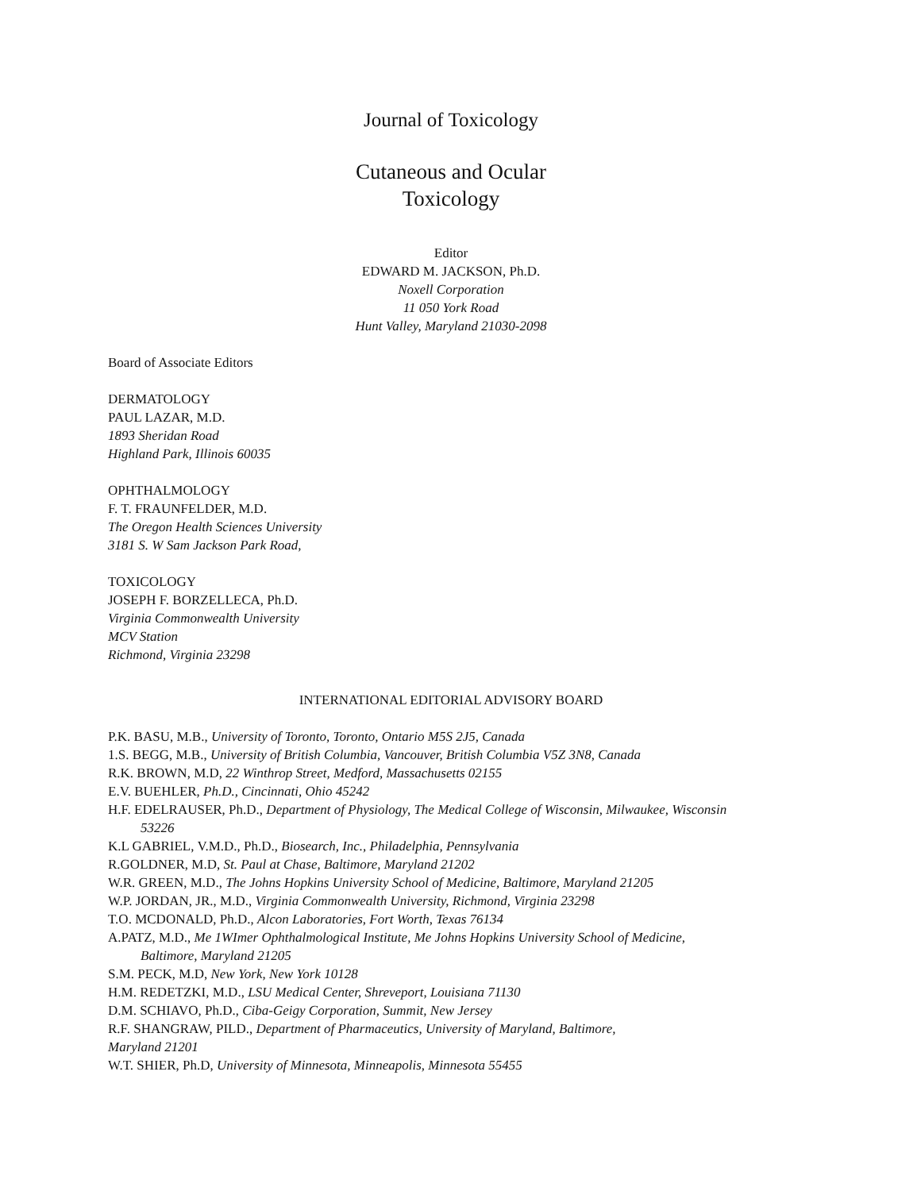Journal of Toxicology
Cutaneous and Ocular
Toxicology
Editor
EDWARD M. JACKSON, Ph.D.
Noxell Corporation
11 050 York Road
Hunt Valley, Maryland 21030-2098
Board of Associate Editors
DERMATOLOGY
PAUL LAZAR, M.D.
1893 Sheridan Road
Highland Park, Illinois 60035
OPHTHALMOLOGY
F. T. FRAUNFELDER, M.D.
The Oregon Health Sciences University
3181 S. W Sam Jackson Park Road,
TOXICOLOGY
JOSEPH F. BORZELLECA, Ph.D.
Virginia Commonwealth University
MCV Station
Richmond, Virginia 23298
INTERNATIONAL EDITORIAL ADVISORY BOARD
P.K. BASU, M.B., University of Toronto, Toronto, Ontario M5S 2J5, Canada
1.S. BEGG, M.B., University of British Columbia, Vancouver, British Columbia V5Z 3N8, Canada
R.K. BROWN, M.D, 22 Winthrop Street, Medford, Massachusetts 02155
E.V. BUEHLER, Ph.D., Cincinnati, Ohio 45242
H.F. EDELRAUSER, Ph.D., Department of Physiology, The Medical College of Wisconsin, Milwaukee, Wisconsin
53226
K.L GABRIEL, V.M.D., Ph.D., Biosearch, Inc., Philadelphia, Pennsylvania
R.GOLDNER, M.D, St. Paul at Chase, Baltimore, Maryland 21202
W.R. GREEN, M.D., The Johns Hopkins University School of Medicine, Baltimore, Maryland 21205
W.P. JORDAN, JR., M.D., Virginia Commonwealth University, Richmond, Virginia 23298
T.O. MCDONALD, Ph.D., Alcon Laboratories, Fort Worth, Texas 76134
A.PATZ, M.D., Me 1WImer Ophthalmological Institute, Me Johns Hopkins University School of Medicine,
Baltimore, Maryland 21205
S.M. PECK, M.D, New York, New York 10128
H.M. REDETZKI, M.D., LSU Medical Center, Shreveport, Louisiana 71130
D.M. SCHIAVO, Ph.D., Ciba-Geigy Corporation, Summit, New Jersey
R.F. SHANGRAW, PILD., Department of Pharmaceutics, University of Maryland, Baltimore,
Maryland 21201
W.T. SHIER, Ph.D, University of Minnesota, Minneapolis, Minnesota 55455